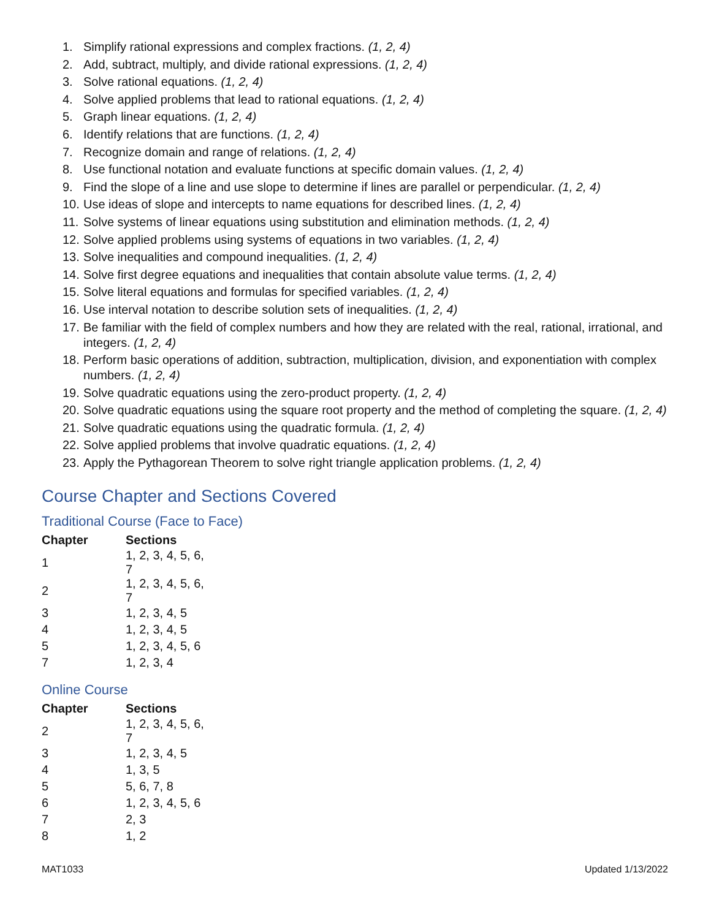1. Simplify rational expressions and complex fractions. (1, 2, 4)
2. Add, subtract, multiply, and divide rational expressions. (1, 2, 4)
3. Solve rational equations. (1, 2, 4)
4. Solve applied problems that lead to rational equations. (1, 2, 4)
5. Graph linear equations. (1, 2, 4)
6. Identify relations that are functions. (1, 2, 4)
7. Recognize domain and range of relations. (1, 2, 4)
8. Use functional notation and evaluate functions at specific domain values. (1, 2, 4)
9. Find the slope of a line and use slope to determine if lines are parallel or perpendicular. (1, 2, 4)
10. Use ideas of slope and intercepts to name equations for described lines. (1, 2, 4)
11. Solve systems of linear equations using substitution and elimination methods. (1, 2, 4)
12. Solve applied problems using systems of equations in two variables. (1, 2, 4)
13. Solve inequalities and compound inequalities. (1, 2, 4)
14. Solve first degree equations and inequalities that contain absolute value terms. (1, 2, 4)
15. Solve literal equations and formulas for specified variables. (1, 2, 4)
16. Use interval notation to describe solution sets of inequalities. (1, 2, 4)
17. Be familiar with the field of complex numbers and how they are related with the real, rational, irrational, and integers. (1, 2, 4)
18. Perform basic operations of addition, subtraction, multiplication, division, and exponentiation with complex numbers. (1, 2, 4)
19. Solve quadratic equations using the zero-product property. (1, 2, 4)
20. Solve quadratic equations using the square root property and the method of completing the square. (1, 2, 4)
21. Solve quadratic equations using the quadratic formula. (1, 2, 4)
22. Solve applied problems that involve quadratic equations. (1, 2, 4)
23. Apply the Pythagorean Theorem to solve right triangle application problems. (1, 2, 4)
Course Chapter and Sections Covered
Traditional Course (Face to Face)
| Chapter | Sections |
| --- | --- |
| 1 | 1, 2, 3, 4, 5, 6, 7 |
| 2 | 1, 2, 3, 4, 5, 6, 7 |
| 3 | 1, 2, 3, 4, 5 |
| 4 | 1, 2, 3, 4, 5 |
| 5 | 1, 2, 3, 4, 5, 6 |
| 7 | 1, 2, 3, 4 |
Online Course
| Chapter | Sections |
| --- | --- |
| 2 | 1, 2, 3, 4, 5, 6, 7 |
| 3 | 1, 2, 3, 4, 5 |
| 4 | 1, 3, 5 |
| 5 | 5, 6, 7, 8 |
| 6 | 1, 2, 3, 4, 5, 6 |
| 7 | 2, 3 |
| 8 | 1, 2 |
MAT1033 Updated 1/13/2022